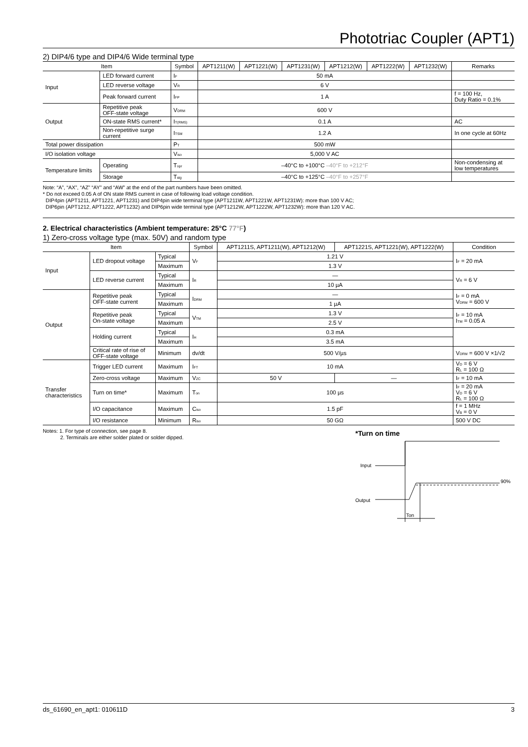Phototriac Coupler (APT1)
2) DIP4/6 type and DIP4/6 Wide terminal type
| Item | | | Symbol | APT1211(W) | APT1221(W) | APT1231(W) | APT1212(W) | APT1222(W) | APT1232(W) | Remarks |
| --- | --- | --- | --- | --- | --- | --- | --- | --- | --- | --- |
| Input | LED forward current | | I<sub>F</sub> | 50 mA | | | | | | |
| | LED reverse voltage | | V<sub>R</sub> | 6 V | | | | | | |
| | Peak forward current | | I<sub>FP</sub> | 1 A | | | | | | f = 100 Hz, Duty Ratio = 0.1% |
| Output | Repetitive peak OFF-state voltage | | V<sub>DRM</sub> | 600 V | | | | | | |
| | ON-state RMS current* | | I<sub>T(RMS)</sub> | 0.1 A | | | | | | AC |
| | Non-repetitive surge current | | I<sub>TSM</sub> | 1.2 A | | | | | | In one cycle at 60Hz |
| Total power dissipation | | | P<sub>T</sub> | 500 mW | | | | | | |
| I/O isolation voltage | | | V<sub>iso</sub> | 5,000 V AC | | | | | | |
| Temperature limits | | Operating | T<sub>opr</sub> | –40°C to +100°C –40°F to +212°F | | | | | | Non-condensing at low temperatures |
| | | Storage | T<sub>stg</sub> | –40°C to +125°C –40°F to +257°F | | | | | | |
Note: “A”, “AX”, “AZ” “AY” and “AW” at the end of the part numbers have been omitted.
* Do not exceed 0.05 A of ON state RMS current in case of following load voltage condition.
DIP4pin (APT1211, APT1221, APT1231) and DIP4pin wide terminal type (APT1211W, APT1221W, APT1231W): more than 100 V AC;
DIP6pin (APT1212, APT1222, APT1232) and DIP6pin wide terminal type (APT1212W, APT1222W, APT1232W): more than 120 V AC.
2. Electrical characteristics (Ambient temperature: 25°C 77°F)
1) Zero-cross voltage type (max. 50V) and random type
| Item | | | Symbol | APT1211S, APT1211(W), APT1212(W) | APT1221S, APT1221(W), APT1222(W) | Condition |
| --- | --- | --- | --- | --- | --- | --- |
| Input | LED dropout voltage | Typical | V<sub>F</sub> | 1.21 V | | I<sub>F</sub> = 20 mA |
| | | Maximum | | 1.3 V | | |
| | LED reverse current | Typical | I<sub>R</sub> | — | | V<sub>R</sub> = 6 V |
| | | Maximum | | 10 µA | | |
| Output | Repetitive peak OFF-state current | Typical | I<sub>DRM</sub> | — | | I<sub>F</sub> = 0 mA V<sub>DRM</sub> = 600 V |
| | | Maximum | | 1 µA | | |
| | Repetitive peak On-state voltage | Typical | V<sub>TM</sub> | 1.3 V | | I<sub>F</sub> = 10 mA I<sub>TM</sub> = 0.05 A |
| | | Maximum | | 2.5 V | | |
| | Holding current | Typical | I<sub>H</sub> | 0.3 mA | | |
| | | Maximum | | 3.5 mA | | |
| | Critical rate of rise of OFF-state voltage | Minimum | dv/dt | 500 V/µs | | V<sub>DRM</sub> = 600 V ×1/√2 |
| Transfer characteristics | Trigger LED current | Maximum | I<sub>FT</sub> | 10 mA | | V<sub>D</sub> = 6 V R<sub>L</sub> = 100 Ω |
| | Zero-cross voltage | Maximum | V<sub>ZC</sub> | 50 V | — | I<sub>F</sub> = 10 mA |
| | Turn on time* | Maximum | T<sub>on</sub> | 100 µs | | I<sub>F</sub> = 20 mA V<sub>D</sub> = 6 V R<sub>L</sub> = 100 Ω |
| | I/O capacitance | Maximum | C<sub>iso</sub> | 1.5 pF | | f = 1 MHz V<sub>B</sub> = 0 V |
| | I/O resistance | Minimum | R<sub>iso</sub> | 50 GΩ | | 500 V DC |
Notes: 1. For type of connection, see page 8.
2. Terminals are either solder plated or solder dipped.
*Turn on time
Input
Output
Ton
90%
ds_61690_en_apt1: 010611D 3